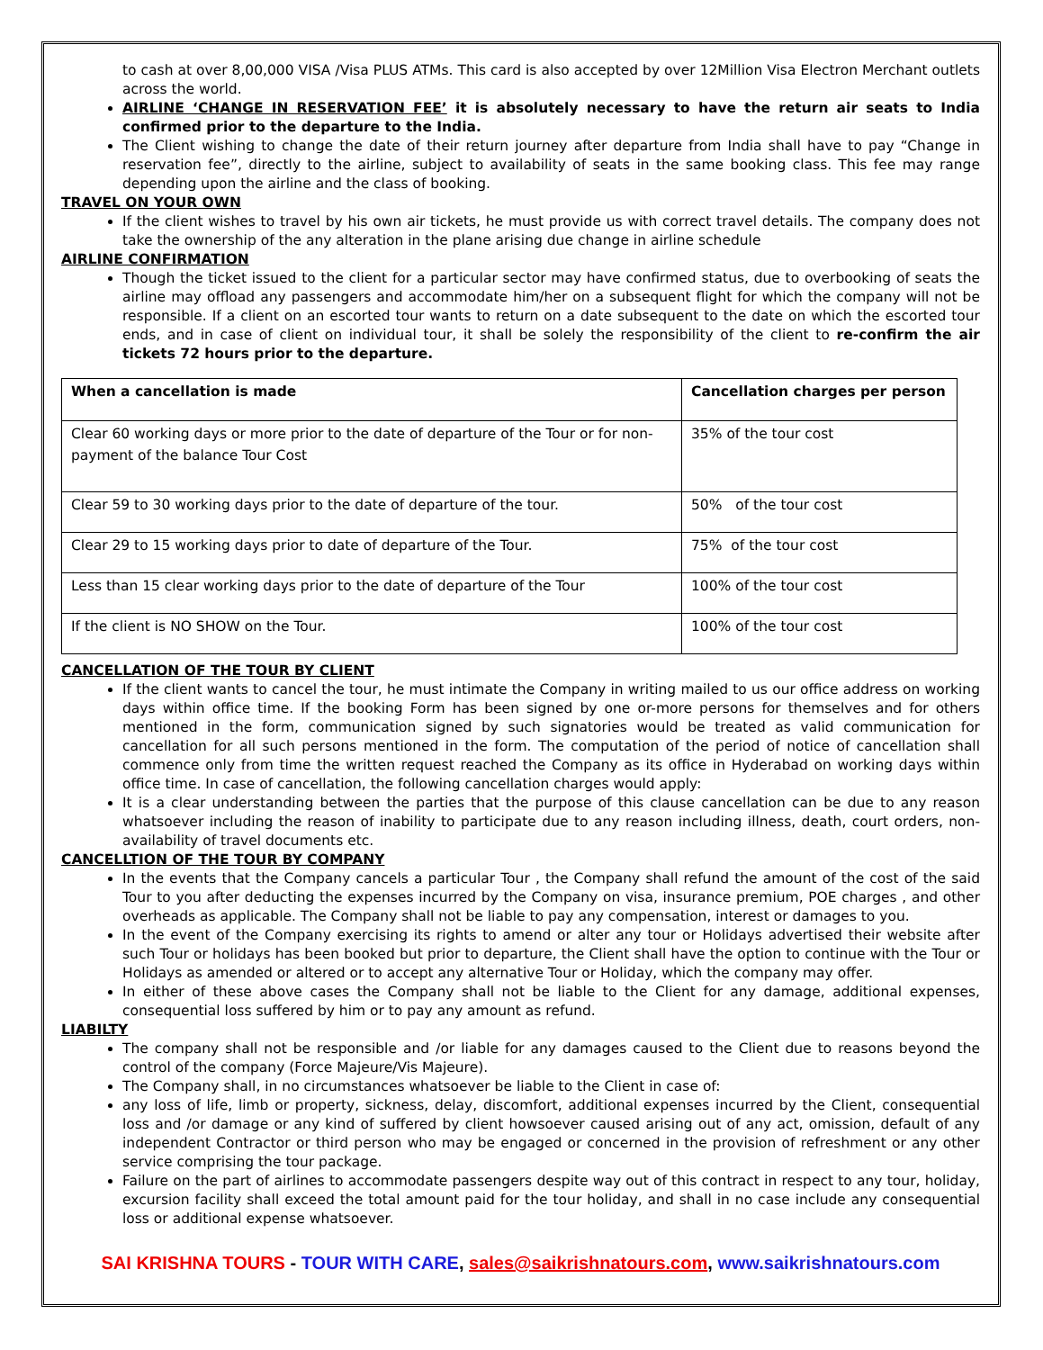to cash at over 8,00,000 VISA /Visa PLUS ATMs. This card is also accepted by over 12Million Visa Electron Merchant outlets across the world.
AIRLINE ‘CHANGE IN RESERVATION FEE’ it is absolutely necessary to have the return air seats to India confirmed prior to the departure to the India.
The Client wishing to change the date of their return journey after departure from India shall have to pay “Change in reservation fee”, directly to the airline, subject to availability of seats in the same booking class. This fee may range depending upon the airline and the class of booking.
TRAVEL ON YOUR OWN
If the client wishes to travel by his own air tickets, he must provide us with correct travel details. The company does not take the ownership of the any alteration in the plane arising due change in airline schedule
AIRLINE CONFIRMATION
Though the ticket issued to the client for a particular sector may have confirmed status, due to overbooking of seats the airline may offload any passengers and accommodate him/her on a subsequent flight for which the company will not be responsible. If a client on an escorted tour wants to return on a date subsequent to the date on which the escorted tour ends, and in case of client on individual tour, it shall be solely the responsibility of the client to re-confirm the air tickets 72 hours prior to the departure.
| When a cancellation is made | Cancellation charges per person |
| --- | --- |
| Clear 60 working days or more prior to the date of departure of the Tour or for non-payment of the balance Tour Cost | 35% of the tour cost |
| Clear 59 to 30 working days prior to the date of departure of the tour. | 50% of the tour cost |
| Clear 29 to 15 working days prior to date of departure of the Tour. | 75% of the tour cost |
| Less than 15 clear working days prior to the date of departure of the Tour | 100% of the tour cost |
| If the client is NO SHOW on the Tour. | 100% of the tour cost |
CANCELLATION OF THE TOUR BY CLIENT
If the client wants to cancel the tour, he must intimate the Company in writing mailed to us our office address on working days within office time. If the booking Form has been signed by one or-more persons for themselves and for others mentioned in the form, communication signed by such signatories would be treated as valid communication for cancellation for all such persons mentioned in the form. The computation of the period of notice of cancellation shall commence only from time the written request reached the Company as its office in Hyderabad on working days within office time. In case of cancellation, the following cancellation charges would apply:
It is a clear understanding between the parties that the purpose of this clause cancellation can be due to any reason whatsoever including the reason of inability to participate due to any reason including illness, death, court orders, non-availability of travel documents etc.
CANCELLTION OF THE TOUR BY COMPANY
In the events that the Company cancels a particular Tour , the Company shall refund the amount of the cost of the said Tour to you after deducting the expenses incurred by the Company on visa, insurance premium, POE charges , and other overheads as applicable. The Company shall not be liable to pay any compensation, interest or damages to you.
In the event of the Company exercising its rights to amend or alter any tour or Holidays advertised their website after such Tour or holidays has been booked but prior to departure, the Client shall have the option to continue with the Tour or Holidays as amended or altered or to accept any alternative Tour or Holiday, which the company may offer.
In either of these above cases the Company shall not be liable to the Client for any damage, additional expenses, consequential loss suffered by him or to pay any amount as refund.
LIABILTY
The company shall not be responsible and /or liable for any damages caused to the Client due to reasons beyond the control of the company (Force Majeure/Vis Majeure).
The Company shall, in no circumstances whatsoever be liable to the Client in case of:
any loss of life, limb or property, sickness, delay, discomfort, additional expenses incurred by the Client, consequential loss and /or damage or any kind of suffered by client howsoever caused arising out of any act, omission, default of any independent Contractor or third person who may be engaged or concerned in the provision of refreshment or any other service comprising the tour package.
Failure on the part of airlines to accommodate passengers despite way out of this contract in respect to any tour, holiday, excursion facility shall exceed the total amount paid for the tour holiday, and shall in no case include any consequential loss or additional expense whatsoever.
SAI KRISHNA TOURS - TOUR WITH CARE, sales@saikrishnatours.com, www.saikrishnatours.com